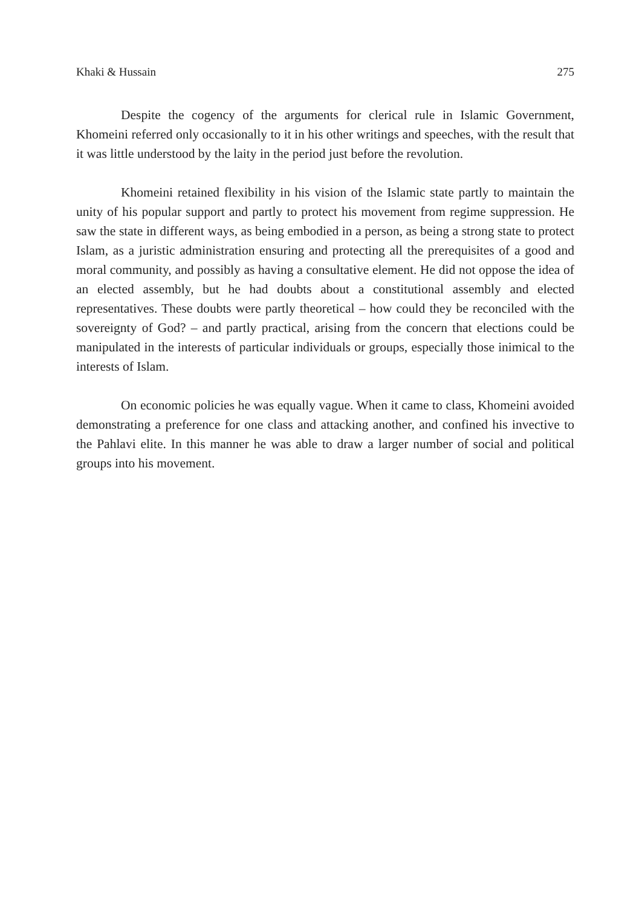Khaki & Hussain 275
Despite the cogency of the arguments for clerical rule in Islamic Government, Khomeini referred only occasionally to it in his other writings and speeches, with the result that it was little understood by the laity in the period just before the revolution.
Khomeini retained flexibility in his vision of the Islamic state partly to maintain the unity of his popular support and partly to protect his movement from regime suppression. He saw the state in different ways, as being embodied in a person, as being a strong state to protect Islam, as a juristic administration ensuring and protecting all the prerequisites of a good and moral community, and possibly as having a consultative element. He did not oppose the idea of an elected assembly, but he had doubts about a constitutional assembly and elected representatives. These doubts were partly theoretical – how could they be reconciled with the sovereignty of God? – and partly practical, arising from the concern that elections could be manipulated in the interests of particular individuals or groups, especially those inimical to the interests of Islam.
On economic policies he was equally vague. When it came to class, Khomeini avoided demonstrating a preference for one class and attacking another, and confined his invective to the Pahlavi elite. In this manner he was able to draw a larger number of social and political groups into his movement.